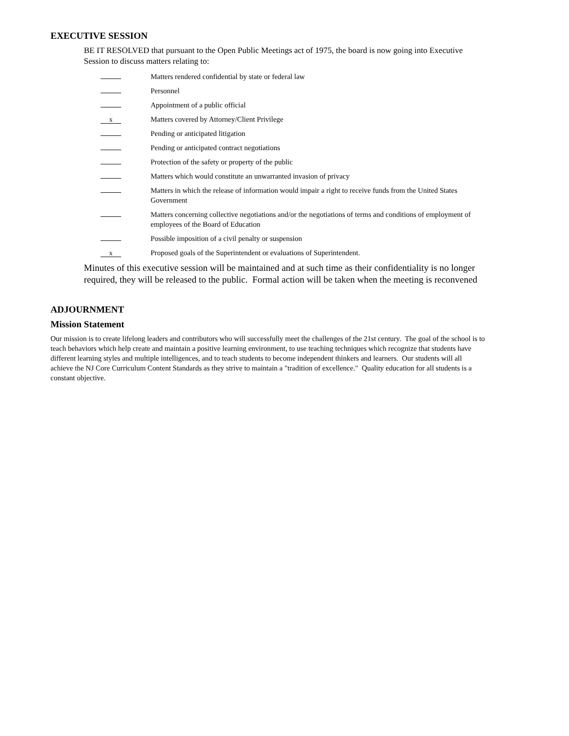EXECUTIVE SESSION
BE IT RESOLVED that pursuant to the Open Public Meetings act of 1975, the board is now going into Executive Session to discuss matters relating to:
Matters rendered confidential by state or federal law
Personnel
Appointment of a public official
x
Matters covered by Attorney/Client Privilege
Pending or anticipated litigation
Pending or anticipated contract negotiations
Protection of the safety or property of the public
Matters which would constitute an unwarranted invasion of privacy
Matters in which the release of information would impair a right to receive funds from the United States Government
Matters concerning collective negotiations and/or the negotiations of terms and conditions of employment of employees of the Board of Education
Possible imposition of a civil penalty or suspension
x
Proposed goals of the Superintendent or evaluations of Superintendent.
Minutes of this executive session will be maintained and at such time as their confidentiality is no longer required, they will be released to the public. Formal action will be taken when the meeting is reconvened
ADJOURNMENT
Mission Statement
Our mission is to create lifelong leaders and contributors who will successfully meet the challenges of the 21st century. The goal of the school is to teach behaviors which help create and maintain a positive learning environment, to use teaching techniques which recognize that students have different learning styles and multiple intelligences, and to teach students to become independent thinkers and learners. Our students will all achieve the NJ Core Curriculum Content Standards as they strive to maintain a "tradition of excellence." Quality education for all students is a constant objective.